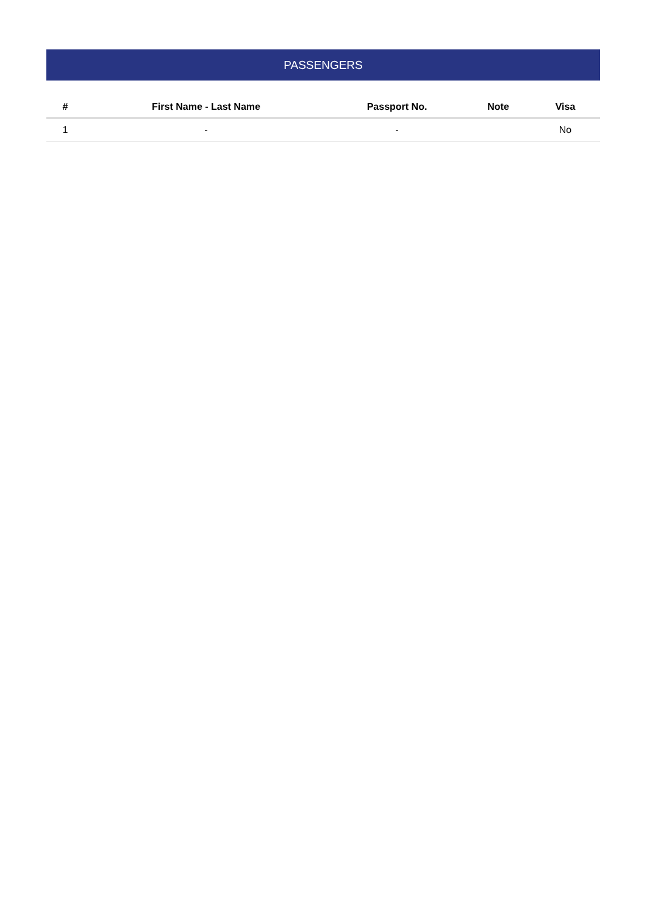PASSENGERS
| # | First Name - Last Name | Passport No. | Note | Visa |
| --- | --- | --- | --- | --- |
| 1 | - | - | | No |